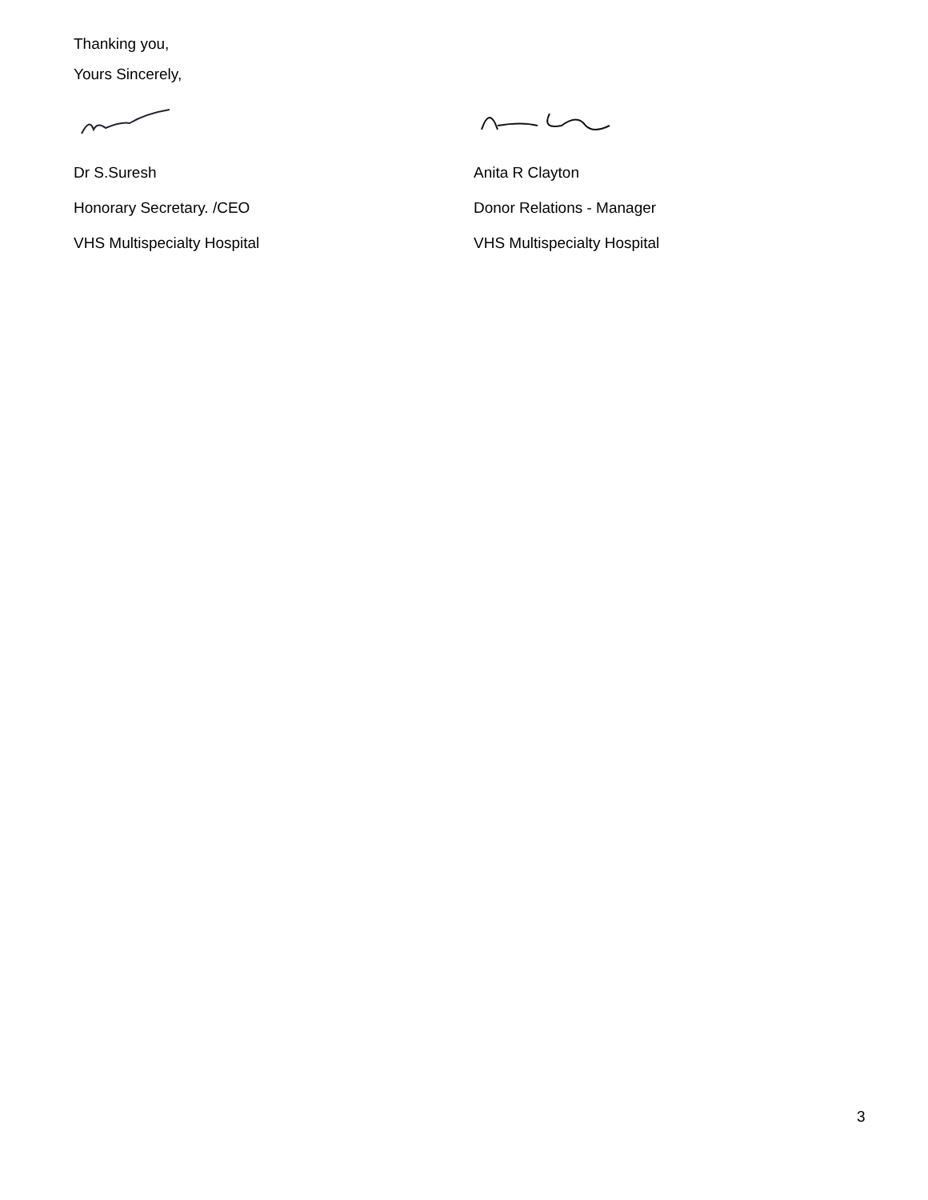Thanking you,
Yours Sincerely,
Dr S.Suresh
Honorary Secretary. /CEO
VHS Multispecialty Hospital
Anita R Clayton
Donor Relations - Manager
VHS Multispecialty Hospital
3